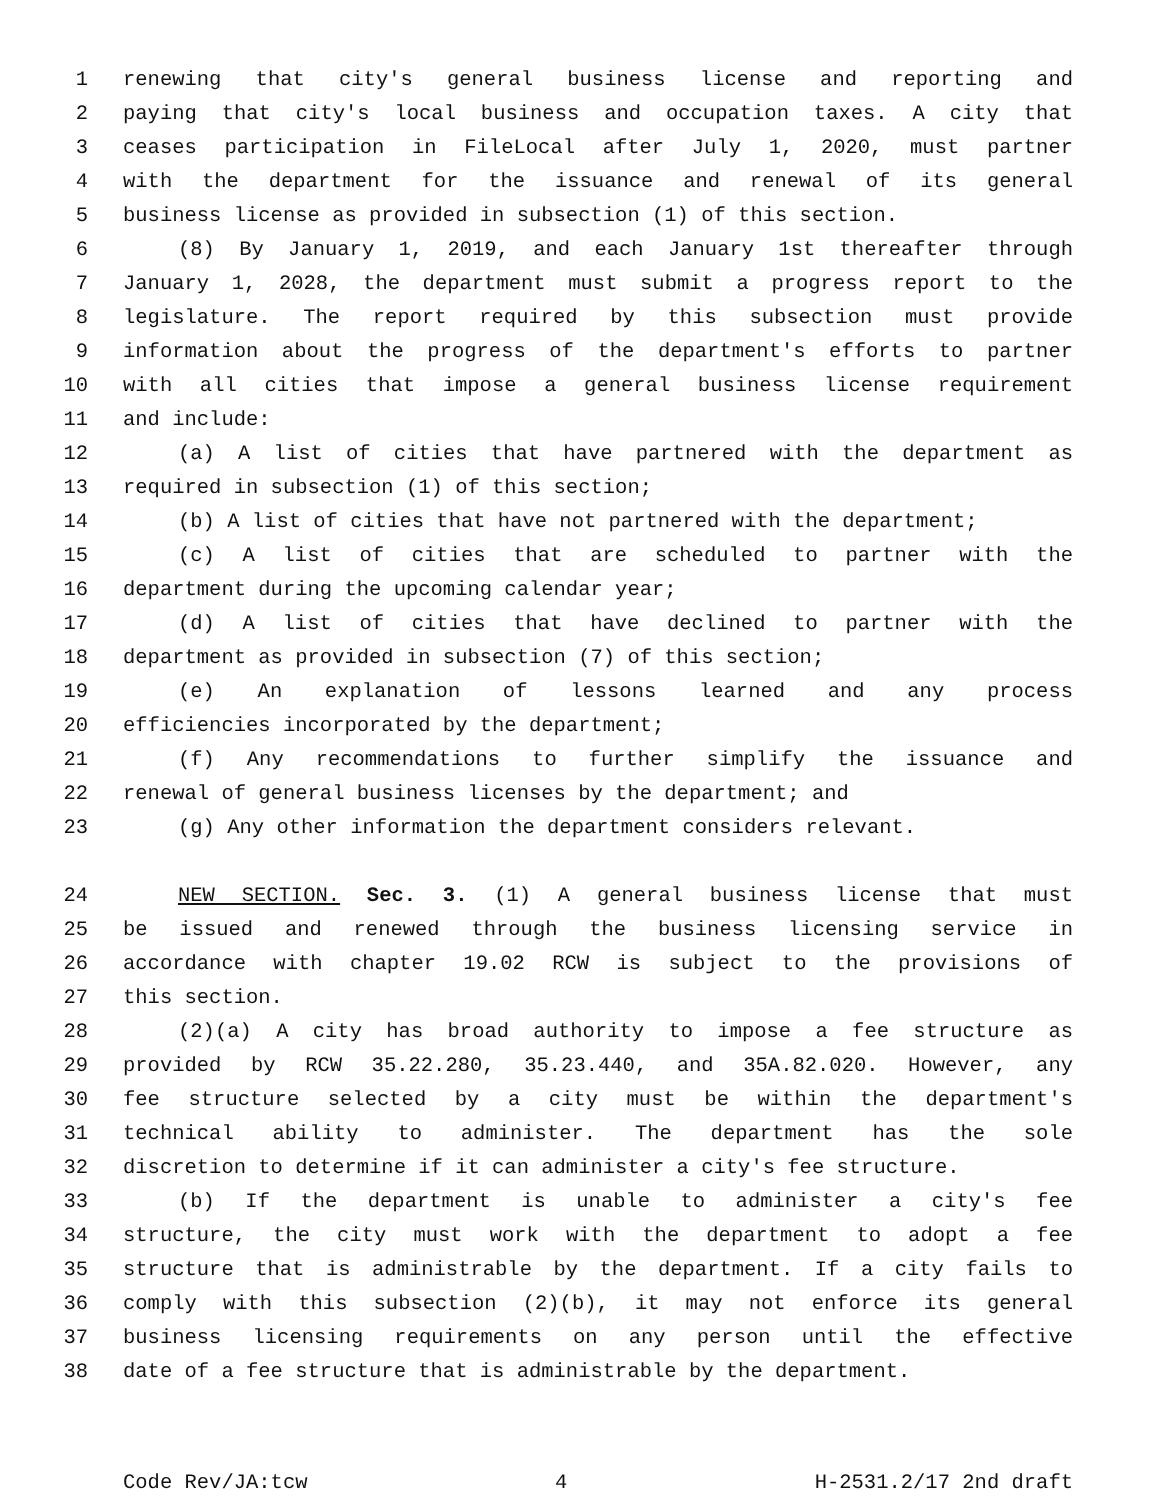1 renewing that city's general business license and reporting and
2 paying that city's local business and occupation taxes. A city that
3 ceases participation in FileLocal after July 1, 2020, must partner
4 with the department for the issuance and renewal of its general
5 business license as provided in subsection (1) of this section.
6 (8) By January 1, 2019, and each January 1st thereafter through
7 January 1, 2028, the department must submit a progress report to the
8 legislature. The report required by this subsection must provide
9 information about the progress of the department's efforts to partner
10 with all cities that impose a general business license requirement
11 and include:
12 (a) A list of cities that have partnered with the department as
13 required in subsection (1) of this section;
14 (b) A list of cities that have not partnered with the department;
15 (c) A list of cities that are scheduled to partner with the
16 department during the upcoming calendar year;
17 (d) A list of cities that have declined to partner with the
18 department as provided in subsection (7) of this section;
19 (e) An explanation of lessons learned and any process
20 efficiencies incorporated by the department;
21 (f) Any recommendations to further simplify the issuance and
22 renewal of general business licenses by the department; and
23 (g) Any other information the department considers relevant.
24 NEW SECTION. Sec. 3. (1) A general business license that must
25 be issued and renewed through the business licensing service in
26 accordance with chapter 19.02 RCW is subject to the provisions of
27 this section.
28 (2)(a) A city has broad authority to impose a fee structure as
29 provided by RCW 35.22.280, 35.23.440, and 35A.82.020. However, any
30 fee structure selected by a city must be within the department's
31 technical ability to administer. The department has the sole
32 discretion to determine if it can administer a city's fee structure.
33 (b) If the department is unable to administer a city's fee
34 structure, the city must work with the department to adopt a fee
35 structure that is administrable by the department. If a city fails to
36 comply with this subsection (2)(b), it may not enforce its general
37 business licensing requirements on any person until the effective
38 date of a fee structure that is administrable by the department.
Code Rev/JA:tcw 4 H-2531.2/17 2nd draft